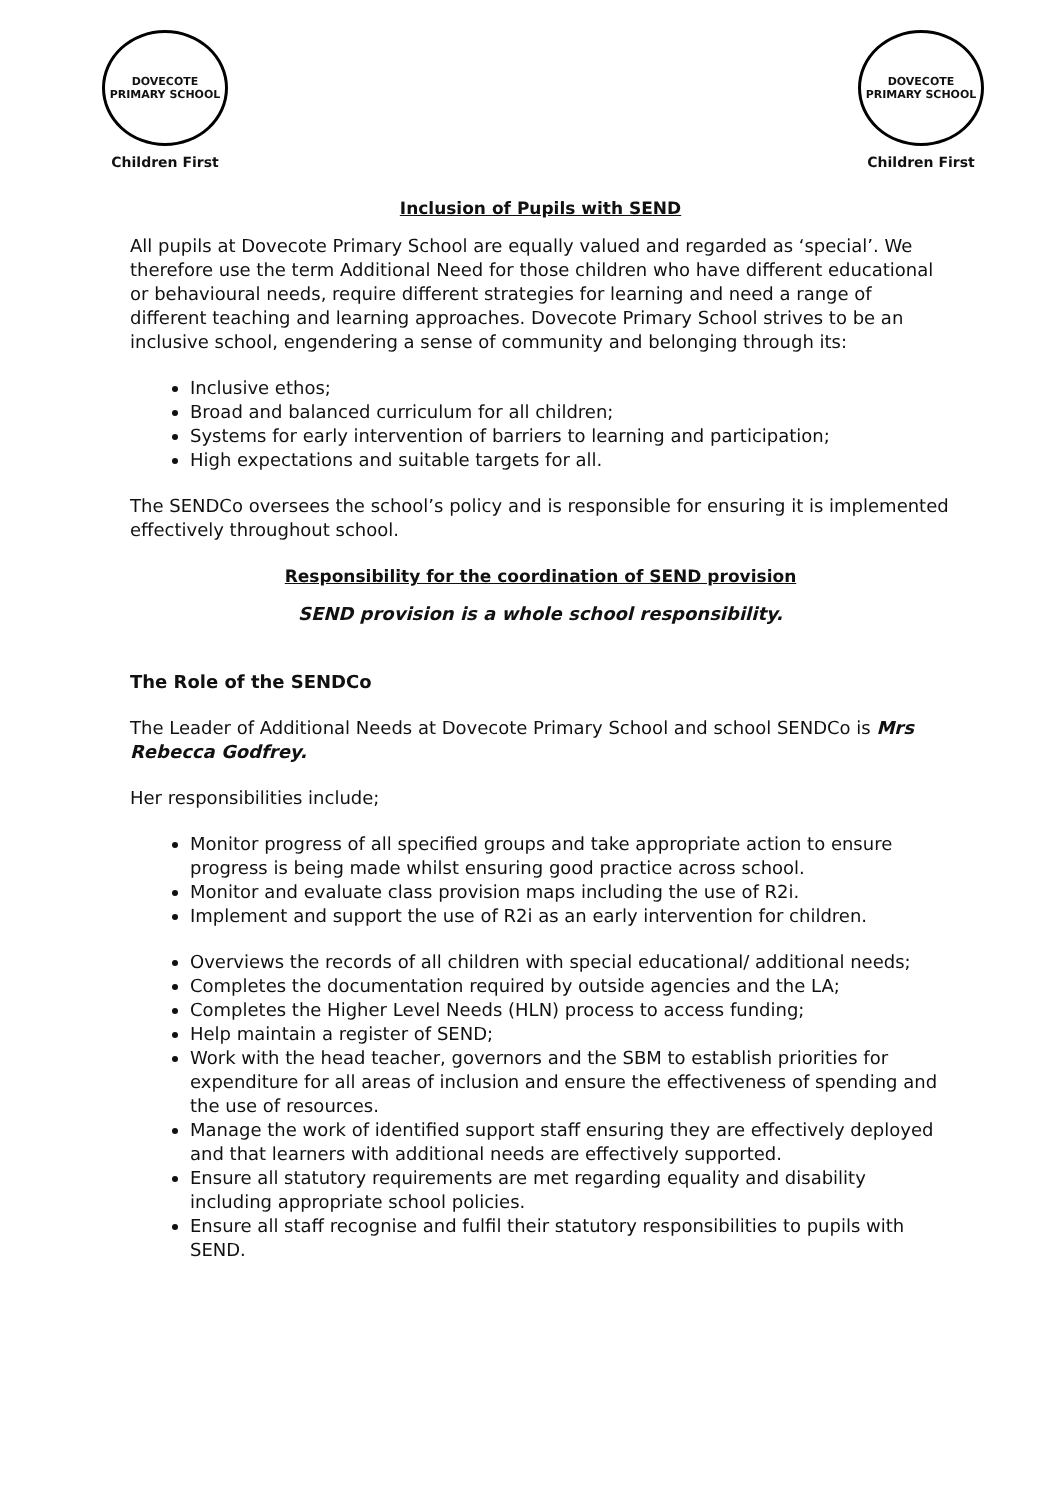DOVECOTE
PRIMARY SCHOOL
Children First
DOVECOTE
PRIMARY SCHOOL
Children First
Inclusion of Pupils with SEND
All pupils at Dovecote Primary School are equally valued and regarded as ‘special’. We therefore use the term Additional Need for those children who have different educational or behavioural needs, require different strategies for learning and need a range of different teaching and learning approaches. Dovecote Primary School strives to be an inclusive school, engendering a sense of community and belonging through its:
Inclusive ethos;
Broad and balanced curriculum for all children;
Systems for early intervention of barriers to learning and participation;
High expectations and suitable targets for all.
The SENDCo oversees the school’s policy and is responsible for ensuring it is implemented effectively throughout school.
Responsibility for the coordination of SEND provision
SEND provision is a whole school responsibility.
The Role of the SENDCo
The Leader of Additional Needs at Dovecote Primary School and school SENDCo is Mrs Rebecca Godfrey.
Her responsibilities include;
Monitor progress of all specified groups and take appropriate action to ensure progress is being made whilst ensuring good practice across school.
Monitor and evaluate class provision maps including the use of R2i.
Implement and support the use of R2i as an early intervention for children.
Overviews the records of all children with special educational/ additional needs;
Completes the documentation required by outside agencies and the LA;
Completes the Higher Level Needs (HLN) process to access funding;
Help maintain a register of SEND;
Work with the head teacher, governors and the SBM to establish priorities for expenditure for all areas of inclusion and ensure the effectiveness of spending and the use of resources.
Manage the work of identified support staff ensuring they are effectively deployed and that learners with additional needs are effectively supported.
Ensure all statutory requirements are met regarding equality and disability including appropriate school policies.
Ensure all staff recognise and fulfil their statutory responsibilities to pupils with SEND.